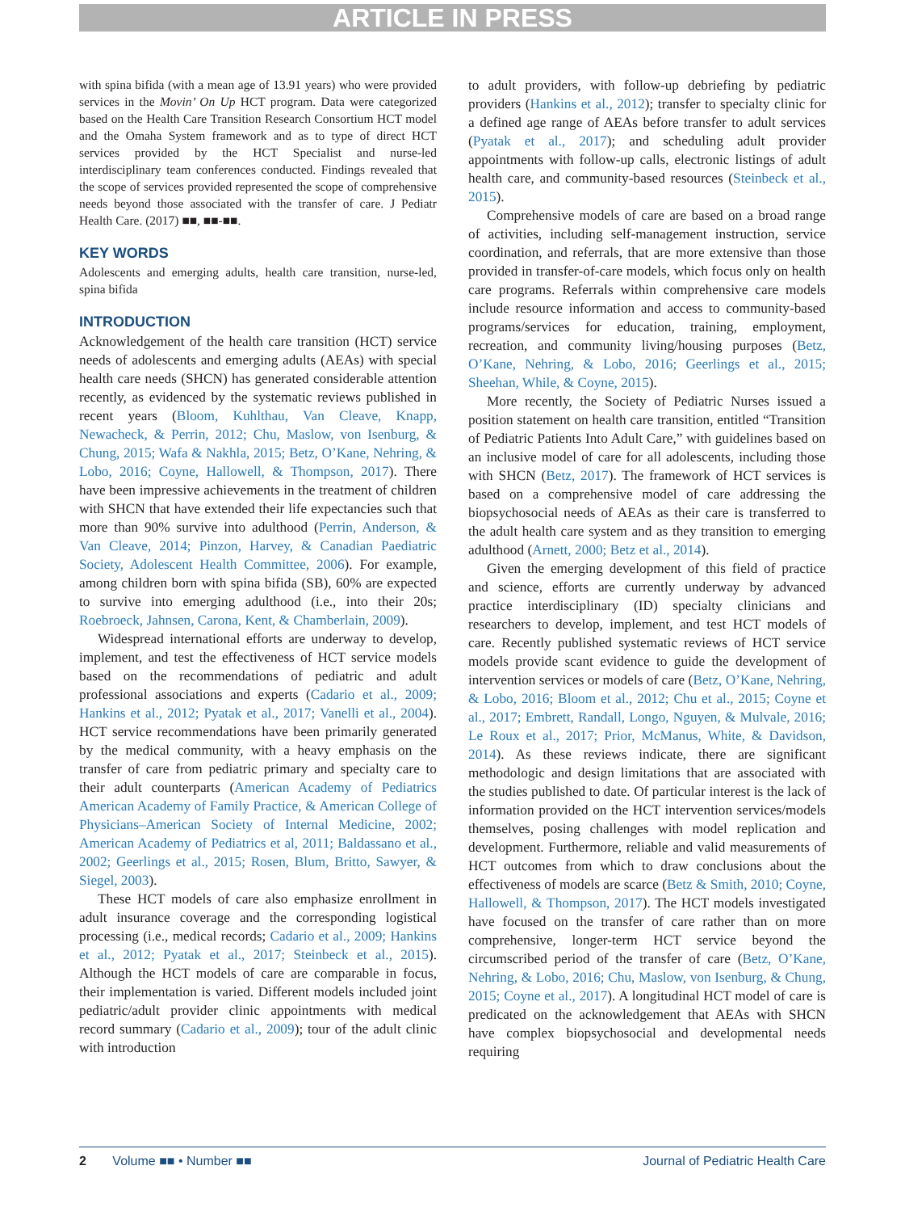ARTICLE IN PRESS
with spina bifida (with a mean age of 13.91 years) who were provided services in the Movin’ On Up HCT program. Data were categorized based on the Health Care Transition Research Consortium HCT model and the Omaha System framework and as to type of direct HCT services provided by the HCT Specialist and nurse-led interdisciplinary team conferences conducted. Findings revealed that the scope of services provided represented the scope of comprehensive needs beyond those associated with the transfer of care. J Pediatr Health Care. (2017) ■■, ■■-■■.
KEY WORDS
Adolescents and emerging adults, health care transition, nurse-led, spina bifida
INTRODUCTION
Acknowledgement of the health care transition (HCT) service needs of adolescents and emerging adults (AEAs) with special health care needs (SHCN) has generated considerable attention recently, as evidenced by the systematic reviews published in recent years (Bloom, Kuhlthau, Van Cleave, Knapp, Newacheck, & Perrin, 2012; Chu, Maslow, von Isenburg, & Chung, 2015; Wafa & Nakhla, 2015; Betz, O’Kane, Nehring, & Lobo, 2016; Coyne, Hallowell, & Thompson, 2017). There have been impressive achievements in the treatment of children with SHCN that have extended their life expectancies such that more than 90% survive into adulthood (Perrin, Anderson, & Van Cleave, 2014; Pinzon, Harvey, & Canadian Paediatric Society, Adolescent Health Committee, 2006). For example, among children born with spina bifida (SB), 60% are expected to survive into emerging adulthood (i.e., into their 20s; Roebroeck, Jahnsen, Carona, Kent, & Chamberlain, 2009).
Widespread international efforts are underway to develop, implement, and test the effectiveness of HCT service models based on the recommendations of pediatric and adult professional associations and experts (Cadario et al., 2009; Hankins et al., 2012; Pyatak et al., 2017; Vanelli et al., 2004). HCT service recommendations have been primarily generated by the medical community, with a heavy emphasis on the transfer of care from pediatric primary and specialty care to their adult counterparts (American Academy of Pediatrics American Academy of Family Practice, & American College of Physicians–American Society of Internal Medicine, 2002; American Academy of Pediatrics et al, 2011; Baldassano et al., 2002; Geerlings et al., 2015; Rosen, Blum, Britto, Sawyer, & Siegel, 2003).
These HCT models of care also emphasize enrollment in adult insurance coverage and the corresponding logistical processing (i.e., medical records; Cadario et al., 2009; Hankins et al., 2012; Pyatak et al., 2017; Steinbeck et al., 2015). Although the HCT models of care are comparable in focus, their implementation is varied. Different models included joint pediatric/adult provider clinic appointments with medical record summary (Cadario et al., 2009); tour of the adult clinic with introduction
to adult providers, with follow-up debriefing by pediatric providers (Hankins et al., 2012); transfer to specialty clinic for a defined age range of AEAs before transfer to adult services (Pyatak et al., 2017); and scheduling adult provider appointments with follow-up calls, electronic listings of adult health care, and community-based resources (Steinbeck et al., 2015).
Comprehensive models of care are based on a broad range of activities, including self-management instruction, service coordination, and referrals, that are more extensive than those provided in transfer-of-care models, which focus only on health care programs. Referrals within comprehensive care models include resource information and access to community-based programs/services for education, training, employment, recreation, and community living/housing purposes (Betz, O’Kane, Nehring, & Lobo, 2016; Geerlings et al., 2015; Sheehan, While, & Coyne, 2015).
More recently, the Society of Pediatric Nurses issued a position statement on health care transition, entitled “Transition of Pediatric Patients Into Adult Care,” with guidelines based on an inclusive model of care for all adolescents, including those with SHCN (Betz, 2017). The framework of HCT services is based on a comprehensive model of care addressing the biopsychosocial needs of AEAs as their care is transferred to the adult health care system and as they transition to emerging adulthood (Arnett, 2000; Betz et al., 2014).
Given the emerging development of this field of practice and science, efforts are currently underway by advanced practice interdisciplinary (ID) specialty clinicians and researchers to develop, implement, and test HCT models of care. Recently published systematic reviews of HCT service models provide scant evidence to guide the development of intervention services or models of care (Betz, O’Kane, Nehring, & Lobo, 2016; Bloom et al., 2012; Chu et al., 2015; Coyne et al., 2017; Embrett, Randall, Longo, Nguyen, & Mulvale, 2016; Le Roux et al., 2017; Prior, McManus, White, & Davidson, 2014). As these reviews indicate, there are significant methodologic and design limitations that are associated with the studies published to date. Of particular interest is the lack of information provided on the HCT intervention services/models themselves, posing challenges with model replication and development. Furthermore, reliable and valid measurements of HCT outcomes from which to draw conclusions about the effectiveness of models are scarce (Betz & Smith, 2010; Coyne, Hallowell, & Thompson, 2017). The HCT models investigated have focused on the transfer of care rather than on more comprehensive, longer-term HCT service beyond the circumscribed period of the transfer of care (Betz, O’Kane, Nehring, & Lobo, 2016; Chu, Maslow, von Isenburg, & Chung, 2015; Coyne et al., 2017). A longitudinal HCT model of care is predicated on the acknowledgement that AEAs with SHCN have complex biopsychosocial and developmental needs requiring
2 Volume ■■ • Number ■■ Journal of Pediatric Health Care